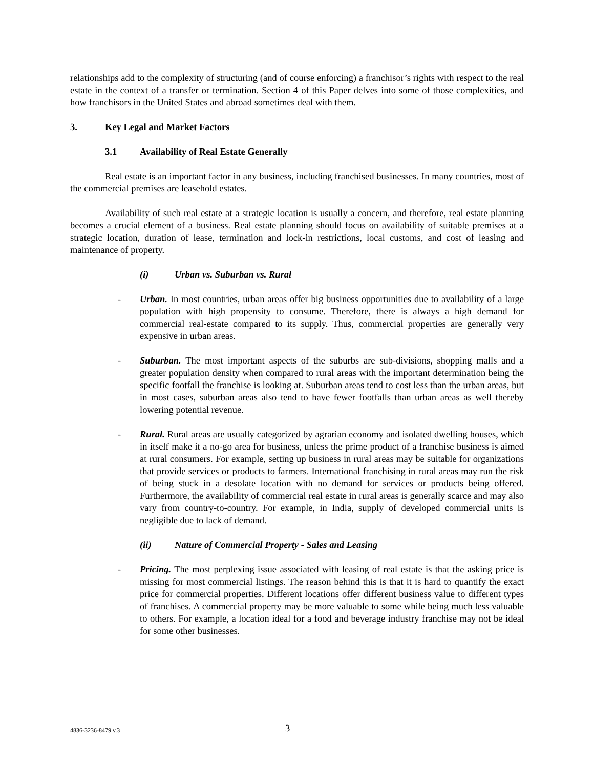relationships add to the complexity of structuring (and of course enforcing) a franchisor’s rights with respect to the real estate in the context of a transfer or termination. Section 4 of this Paper delves into some of those complexities, and how franchisors in the United States and abroad sometimes deal with them.
3. Key Legal and Market Factors
3.1 Availability of Real Estate Generally
Real estate is an important factor in any business, including franchised businesses. In many countries, most of the commercial premises are leasehold estates.
Availability of such real estate at a strategic location is usually a concern, and therefore, real estate planning becomes a crucial element of a business. Real estate planning should focus on availability of suitable premises at a strategic location, duration of lease, termination and lock-in restrictions, local customs, and cost of leasing and maintenance of property.
(i) Urban vs. Suburban vs. Rural
- Urban. In most countries, urban areas offer big business opportunities due to availability of a large population with high propensity to consume. Therefore, there is always a high demand for commercial real-estate compared to its supply. Thus, commercial properties are generally very expensive in urban areas.
- Suburban. The most important aspects of the suburbs are sub-divisions, shopping malls and a greater population density when compared to rural areas with the important determination being the specific footfall the franchise is looking at. Suburban areas tend to cost less than the urban areas, but in most cases, suburban areas also tend to have fewer footfalls than urban areas as well thereby lowering potential revenue.
- Rural. Rural areas are usually categorized by agrarian economy and isolated dwelling houses, which in itself make it a no-go area for business, unless the prime product of a franchise business is aimed at rural consumers. For example, setting up business in rural areas may be suitable for organizations that provide services or products to farmers. International franchising in rural areas may run the risk of being stuck in a desolate location with no demand for services or products being offered. Furthermore, the availability of commercial real estate in rural areas is generally scarce and may also vary from country-to-country. For example, in India, supply of developed commercial units is negligible due to lack of demand.
(ii) Nature of Commercial Property - Sales and Leasing
- Pricing. The most perplexing issue associated with leasing of real estate is that the asking price is missing for most commercial listings. The reason behind this is that it is hard to quantify the exact price for commercial properties. Different locations offer different business value to different types of franchises. A commercial property may be more valuable to some while being much less valuable to others. For example, a location ideal for a food and beverage industry franchise may not be ideal for some other businesses.
4836-3236-8479 v.3
3